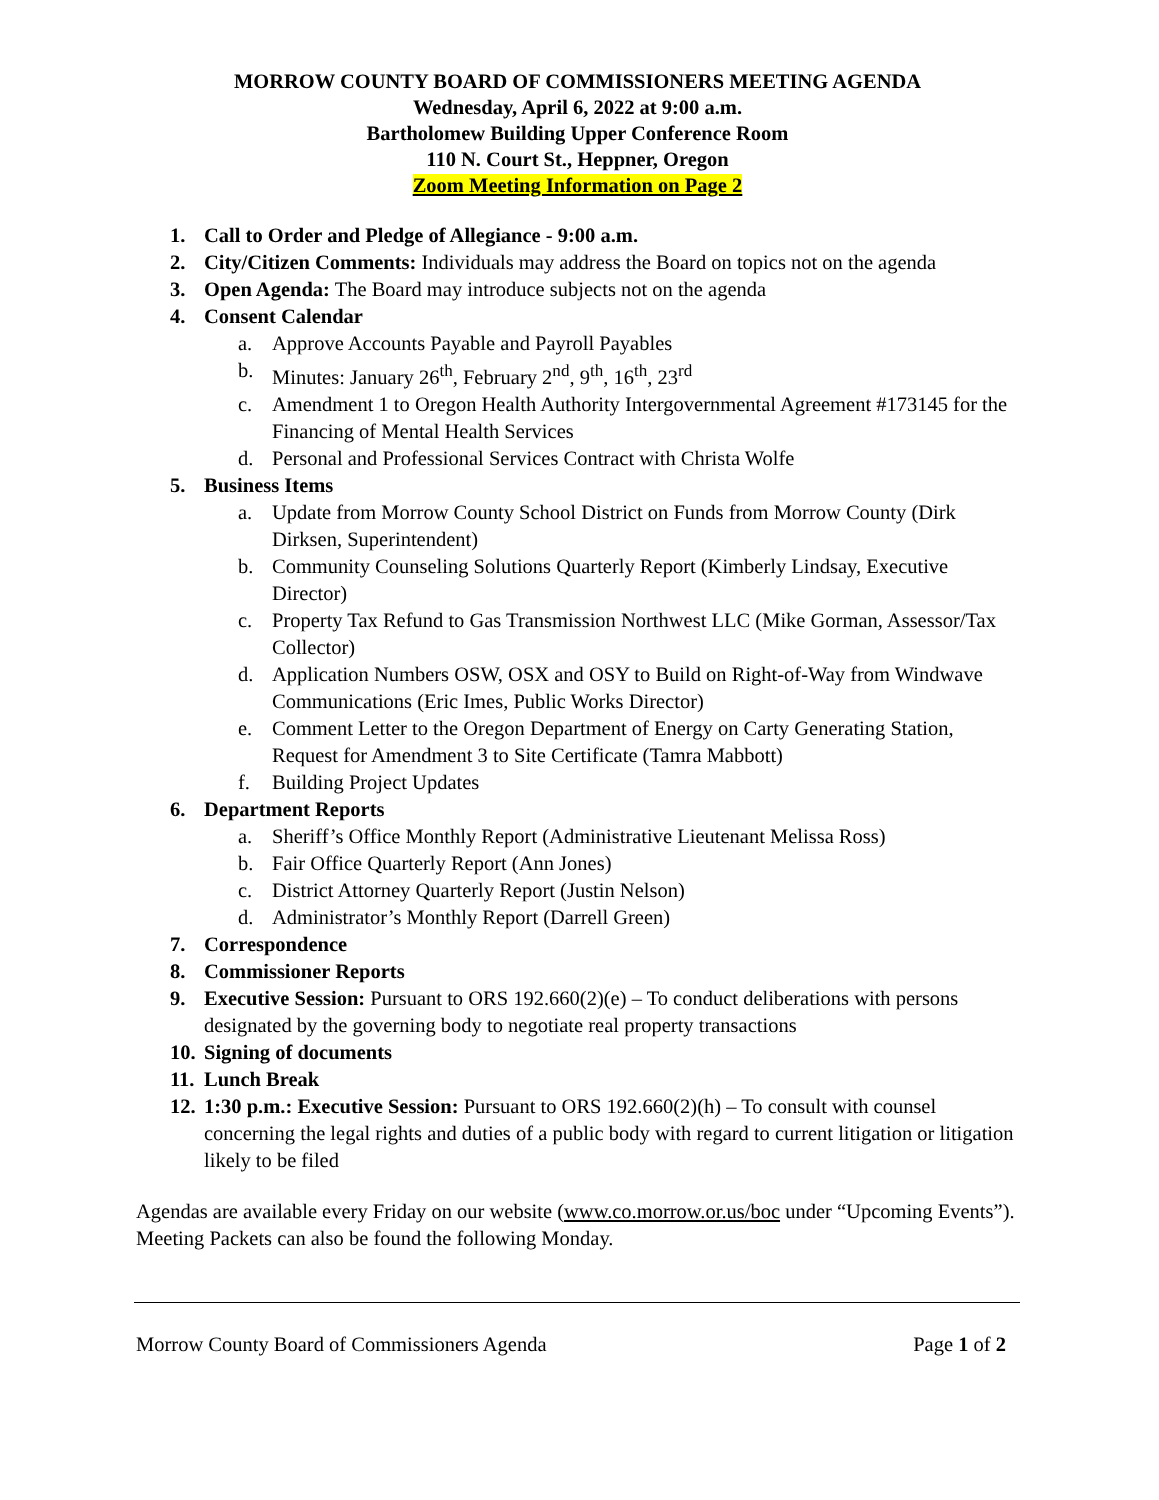MORROW COUNTY BOARD OF COMMISSIONERS MEETING AGENDA
Wednesday, April 6, 2022 at 9:00 a.m.
Bartholomew Building Upper Conference Room
110 N. Court St., Heppner, Oregon
Zoom Meeting Information on Page 2
1. Call to Order and Pledge of Allegiance - 9:00 a.m.
2. City/Citizen Comments: Individuals may address the Board on topics not on the agenda
3. Open Agenda: The Board may introduce subjects not on the agenda
4. Consent Calendar
a. Approve Accounts Payable and Payroll Payables
b. Minutes: January 26<sup>th</sup>, February 2<sup>nd</sup>, 9<sup>th</sup>, 16<sup>th</sup>, 23<sup>rd</sup>
c. Amendment 1 to Oregon Health Authority Intergovernmental Agreement #173145 for the Financing of Mental Health Services
d. Personal and Professional Services Contract with Christa Wolfe
5. Business Items
a. Update from Morrow County School District on Funds from Morrow County (Dirk Dirksen, Superintendent)
b. Community Counseling Solutions Quarterly Report (Kimberly Lindsay, Executive Director)
c. Property Tax Refund to Gas Transmission Northwest LLC (Mike Gorman, Assessor/Tax Collector)
d. Application Numbers OSW, OSX and OSY to Build on Right-of-Way from Windwave Communications (Eric Imes, Public Works Director)
e. Comment Letter to the Oregon Department of Energy on Carty Generating Station, Request for Amendment 3 to Site Certificate (Tamra Mabbott)
f. Building Project Updates
6. Department Reports
a. Sheriff’s Office Monthly Report (Administrative Lieutenant Melissa Ross)
b. Fair Office Quarterly Report (Ann Jones)
c. District Attorney Quarterly Report (Justin Nelson)
d. Administrator’s Monthly Report (Darrell Green)
7. Correspondence
8. Commissioner Reports
9. Executive Session: Pursuant to ORS 192.660(2)(e) – To conduct deliberations with persons designated by the governing body to negotiate real property transactions
10. Signing of documents
11. Lunch Break
12. 1:30 p.m.: Executive Session: Pursuant to ORS 192.660(2)(h) – To consult with counsel concerning the legal rights and duties of a public body with regard to current litigation or litigation likely to be filed
Agendas are available every Friday on our website (www.co.morrow.or.us/boc under “Upcoming Events”). Meeting Packets can also be found the following Monday.
Morrow County Board of Commissioners Agenda Page 1 of 2